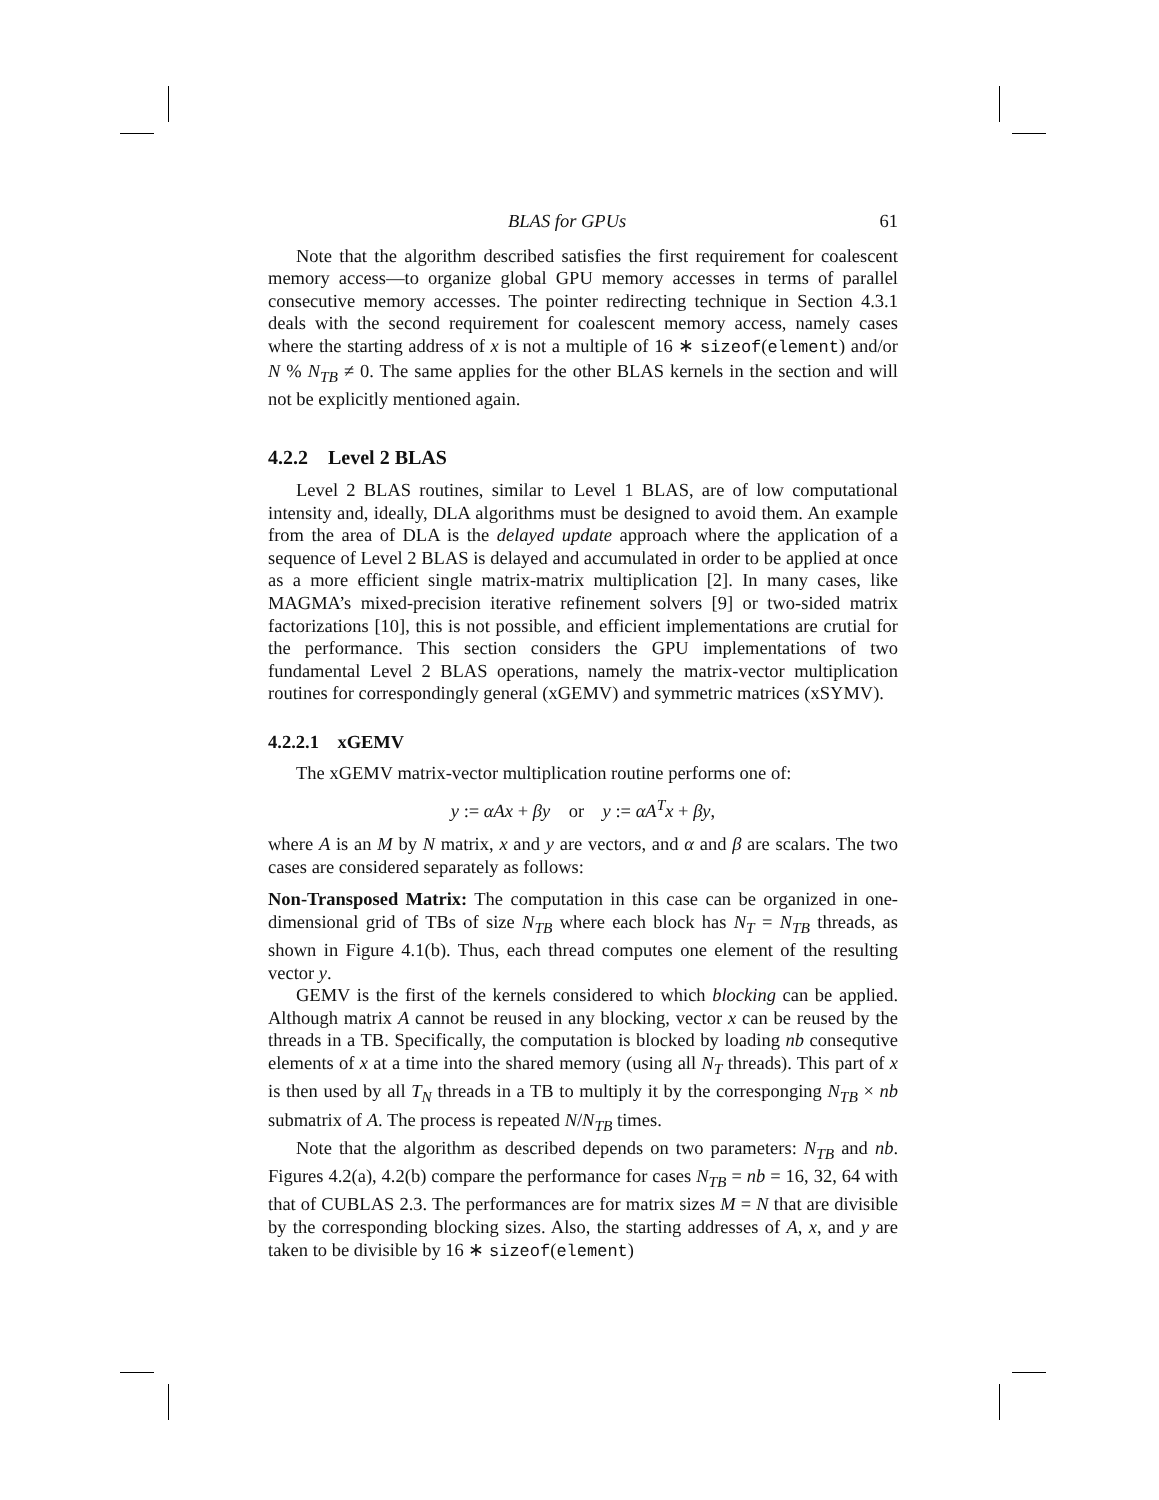BLAS for GPUs 61
Note that the algorithm described satisfies the first requirement for coalescent memory access—to organize global GPU memory accesses in terms of parallel consecutive memory accesses. The pointer redirecting technique in Section 4.3.1 deals with the second requirement for coalescent memory access, namely cases where the starting address of x is not a multiple of 16 ∗ sizeof(element) and/or N % N<sub>TB</sub> ≠ 0. The same applies for the other BLAS kernels in the section and will not be explicitly mentioned again.
4.2.2 Level 2 BLAS
Level 2 BLAS routines, similar to Level 1 BLAS, are of low computational intensity and, ideally, DLA algorithms must be designed to avoid them. An example from the area of DLA is the delayed update approach where the application of a sequence of Level 2 BLAS is delayed and accumulated in order to be applied at once as a more efficient single matrix-matrix multiplication [2]. In many cases, like MAGMA’s mixed-precision iterative refinement solvers [9] or two-sided matrix factorizations [10], this is not possible, and efficient implementations are crutial for the performance. This section considers the GPU implementations of two fundamental Level 2 BLAS operations, namely the matrix-vector multiplication routines for correspondingly general (xGEMV) and symmetric matrices (xSYMV).
4.2.2.1 xGEMV
The xGEMV matrix-vector multiplication routine performs one of:
y := αAx + βy or y := αA<sup>T</sup>x + βy,
where A is an M by N matrix, x and y are vectors, and α and β are scalars. The two cases are considered separately as follows:
Non-Transposed Matrix: The computation in this case can be organized in one-dimensional grid of TBs of size N<sub>TB</sub> where each block has N<sub>T</sub> = N<sub>TB</sub> threads, as shown in Figure 4.1(b). Thus, each thread computes one element of the resulting vector y.
GEMV is the first of the kernels considered to which blocking can be applied. Although matrix A cannot be reused in any blocking, vector x can be reused by the threads in a TB. Specifically, the computation is blocked by loading nb consequtive elements of x at a time into the shared memory (using all N<sub>T</sub> threads). This part of x is then used by all T<sub>N</sub> threads in a TB to multiply it by the corresponging N<sub>TB</sub> × nb submatrix of A. The process is repeated N/N<sub>TB</sub> times.
Note that the algorithm as described depends on two parameters: N<sub>TB</sub> and nb. Figures 4.2(a), 4.2(b) compare the performance for cases N<sub>TB</sub> = nb = 16, 32, 64 with that of CUBLAS 2.3. The performances are for matrix sizes M = N that are divisible by the corresponding blocking sizes. Also, the starting addresses of A, x, and y are taken to be divisible by 16 ∗ sizeof(element)